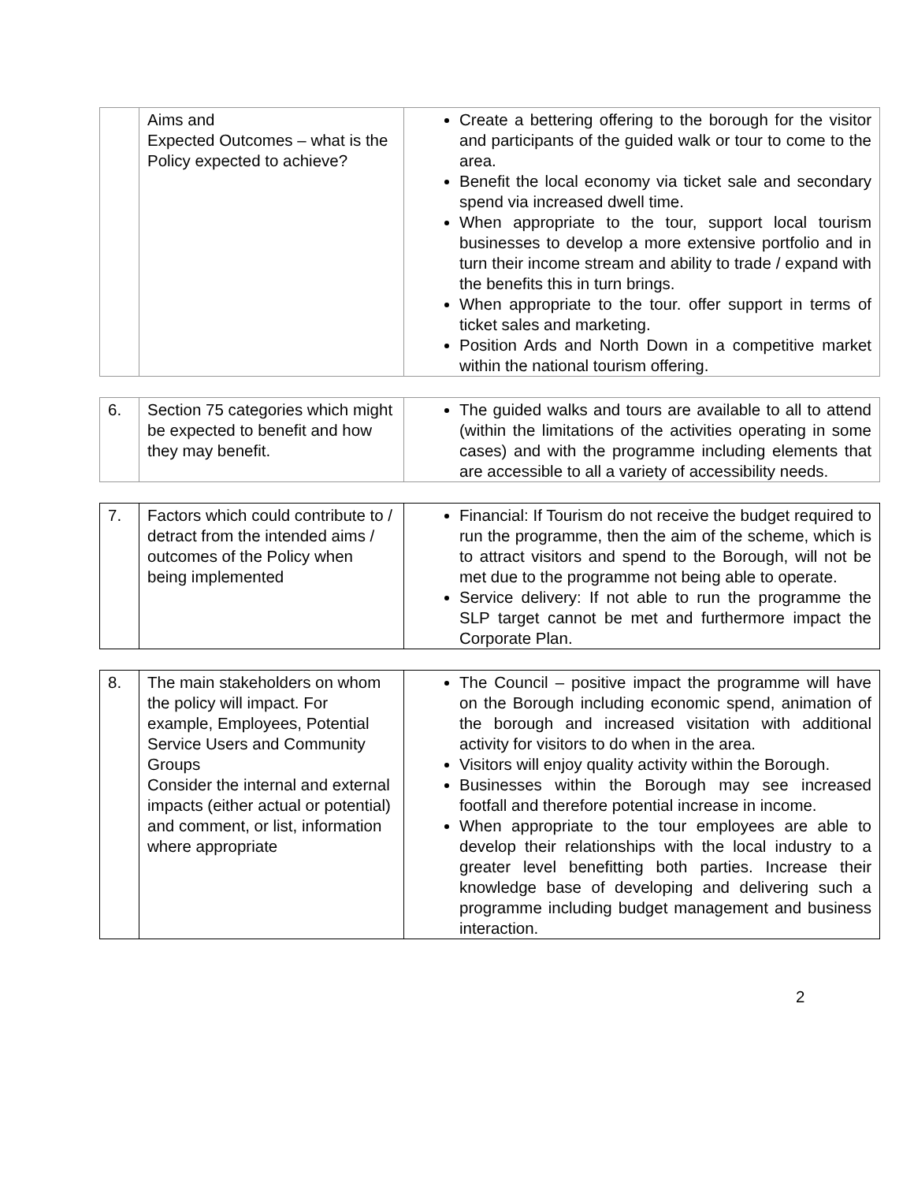| | Aims and Expected Outcomes – what is the Policy expected to achieve? | Create a bettering offering to the borough for the visitor and participants of the guided walk or tour to come to the area. Benefit the local economy via ticket sale and secondary spend via increased dwell time. When appropriate to the tour, support local tourism businesses to develop a more extensive portfolio and in turn their income stream and ability to trade / expand with the benefits this in turn brings. When appropriate to the tour. offer support in terms of ticket sales and marketing. Position Ards and North Down in a competitive market within the national tourism offering. |
| 6. | Section 75 categories which might be expected to benefit and how they may benefit. | The guided walks and tours are available to all to attend (within the limitations of the activities operating in some cases) and with the programme including elements that are accessible to all a variety of accessibility needs. |
| 7. | Factors which could contribute to / detract from the intended aims / outcomes of the Policy when being implemented | Financial: If Tourism do not receive the budget required to run the programme, then the aim of the scheme, which is to attract visitors and spend to the Borough, will not be met due to the programme not being able to operate. Service delivery: If not able to run the programme the SLP target cannot be met and furthermore impact the Corporate Plan. |
| 8. | The main stakeholders on whom the policy will impact. For example, Employees, Potential Service Users and Community Groups Consider the internal and external impacts (either actual or potential) and comment, or list, information where appropriate | The Council – positive impact the programme will have on the Borough including economic spend, animation of the borough and increased visitation with additional activity for visitors to do when in the area. Visitors will enjoy quality activity within the Borough. Businesses within the Borough may see increased footfall and therefore potential increase in income. When appropriate to the tour employees are able to develop their relationships with the local industry to a greater level benefitting both parties. Increase their knowledge base of developing and delivering such a programme including budget management and business interaction. |
2